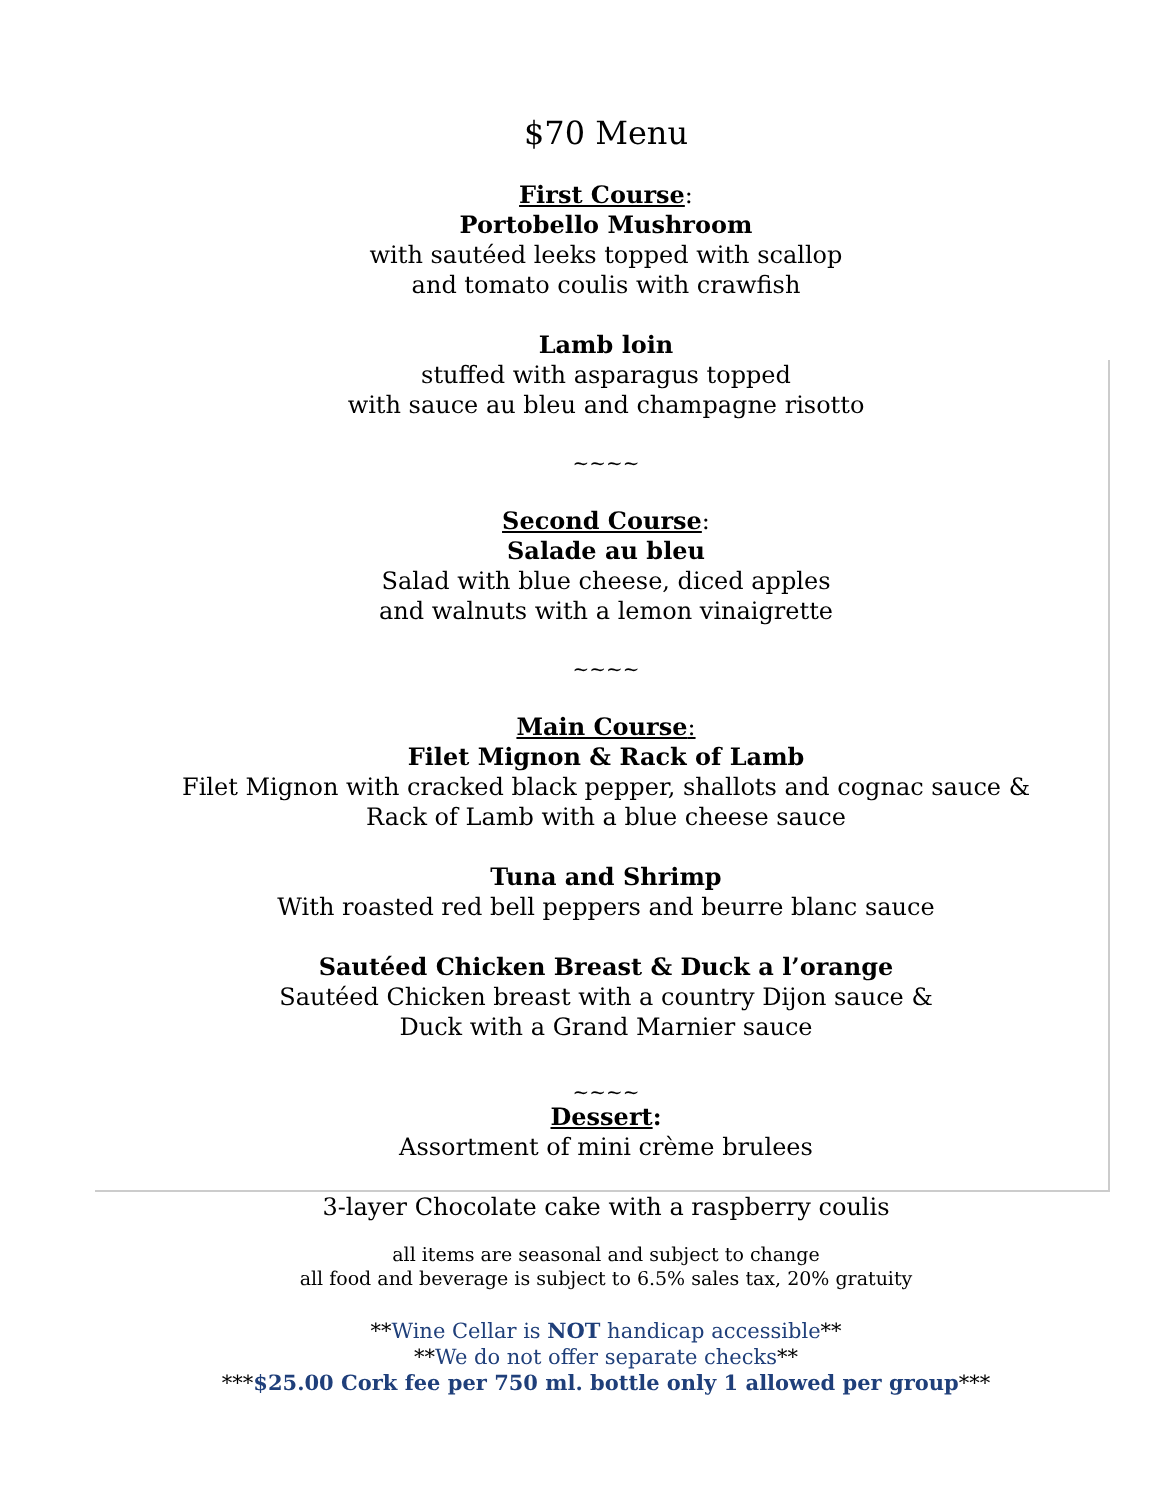$70 Menu
First Course:
Portobello Mushroom
with sautéed leeks topped with scallop
and tomato coulis with crawfish
Lamb loin
stuffed with asparagus topped
with sauce au bleu and champagne risotto
~~~~
Second Course:
Salade au bleu
Salad with blue cheese, diced apples
and walnuts with a lemon vinaigrette
~~~~
Main Course:
Filet Mignon & Rack of Lamb
Filet Mignon with cracked black pepper, shallots and cognac sauce &
Rack of Lamb with a blue cheese sauce
Tuna and Shrimp
With roasted red bell peppers and beurre blanc sauce
Sautéed Chicken Breast & Duck a l’orange
Sautéed Chicken breast with a country Dijon sauce &
Duck with a Grand Marnier sauce
~~~~
Dessert:
Assortment of mini crème brulees
3-layer Chocolate cake with a raspberry coulis
all items are seasonal and subject to change
all food and beverage is subject to 6.5% sales tax, 20% gratuity
**Wine Cellar is NOT handicap accessible**
**We do not offer separate checks**
***$25.00 Cork fee per 750 ml. bottle only 1 allowed per group***